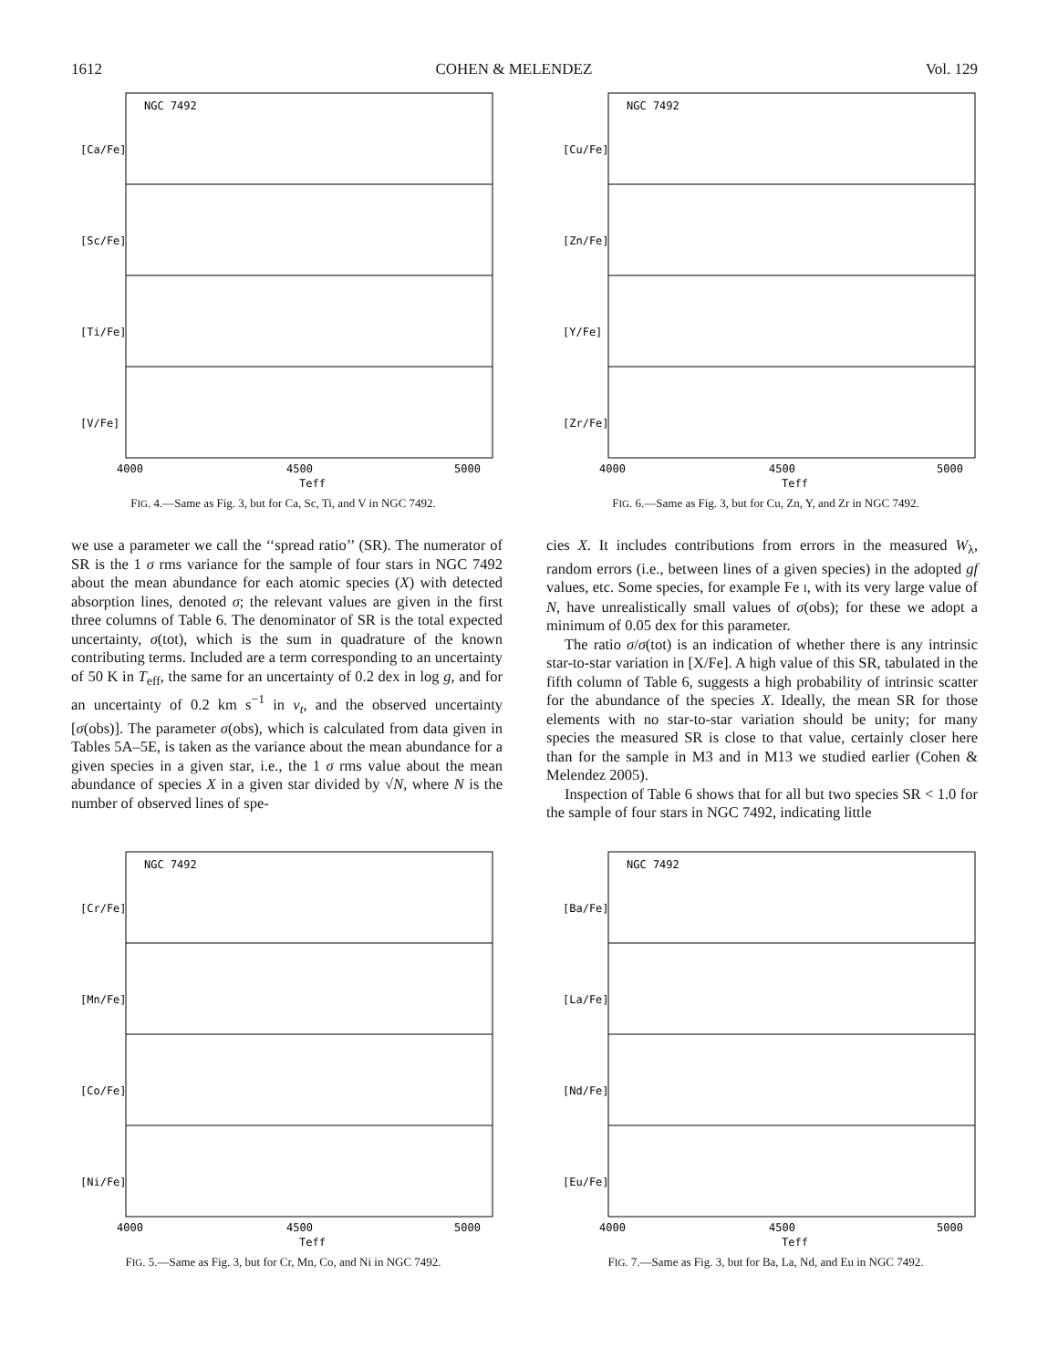1612 COHEN & MELENDEZ Vol. 129
NGC 7492
[Ca/Fe]
[Sc/Fe]
[Ti/Fe]
[V/Fe]
4000
4500
5000
Teff
FIG. 4.—Same as Fig. 3, but for Ca, Sc, Ti, and V in NGC 7492.
NGC 7492
[Cu/Fe]
[Zn/Fe]
[Y/Fe]
[Zr/Fe]
4000
4500
5000
Teff
FIG. 6.—Same as Fig. 3, but for Cu, Zn, Y, and Zr in NGC 7492.
we use a parameter we call the ‘‘spread ratio’’ (SR). The numerator of SR is the 1 σ rms variance for the sample of four stars in NGC 7492 about the mean abundance for each atomic species (X) with detected absorption lines, denoted σ; the relevant values are given in the first three columns of Table 6. The denominator of SR is the total expected uncertainty, σ(tot), which is the sum in quadrature of the known contributing terms. Included are a term corresponding to an uncertainty of 50 K in T<sub>eff</sub>, the same for an uncertainty of 0.2 dex in log g, and for an uncertainty of 0.2 km s<sup>−1</sup> in v<sub>t</sub>, and the observed uncertainty [σ(obs)]. The parameter σ(obs), which is calculated from data given in Tables 5A–5E, is taken as the variance about the mean abundance for a given species in a given star, i.e., the 1 σ rms value about the mean abundance of species X in a given star divided by √N, where N is the number of observed lines of spe-
cies X. It includes contributions from errors in the measured W<sub>λ</sub>, random errors (i.e., between lines of a given species) in the adopted gf values, etc. Some species, for example Fe I, with its very large value of N, have unrealistically small values of σ(obs); for these we adopt a minimum of 0.05 dex for this parameter.
The ratio σ/σ(tot) is an indication of whether there is any intrinsic star-to-star variation in [X/Fe]. A high value of this SR, tabulated in the fifth column of Table 6, suggests a high probability of intrinsic scatter for the abundance of the species X. Ideally, the mean SR for those elements with no star-to-star variation should be unity; for many species the measured SR is close to that value, certainly closer here than for the sample in M3 and in M13 we studied earlier (Cohen & Melendez 2005).
Inspection of Table 6 shows that for all but two species SR < 1.0 for the sample of four stars in NGC 7492, indicating little
NGC 7492
[Cr/Fe]
[Mn/Fe]
[Co/Fe]
[Ni/Fe]
4000
4500
5000
Teff
FIG. 5.—Same as Fig. 3, but for Cr, Mn, Co, and Ni in NGC 7492.
NGC 7492
[Ba/Fe]
[La/Fe]
[Nd/Fe]
[Eu/Fe]
4000
4500
5000
Teff
FIG. 7.—Same as Fig. 3, but for Ba, La, Nd, and Eu in NGC 7492.